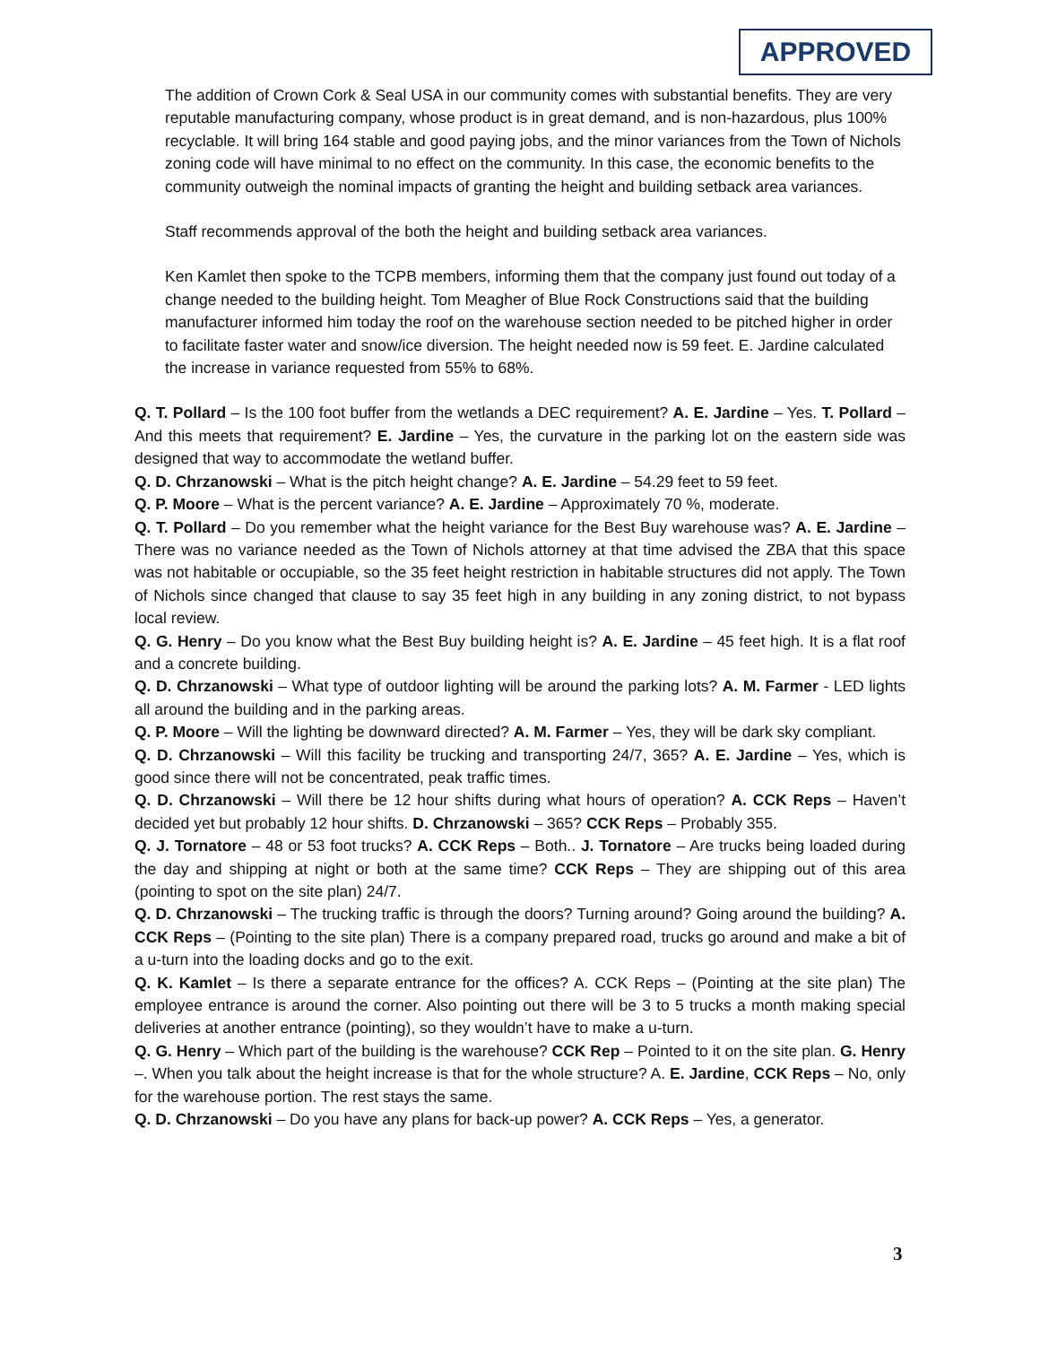APPROVED
The addition of Crown Cork & Seal USA in our community comes with substantial benefits. They are very reputable manufacturing company, whose product is in great demand, and is non-hazardous, plus 100% recyclable. It will bring 164 stable and good paying jobs, and the minor variances from the Town of Nichols zoning code will have minimal to no effect on the community. In this case, the economic benefits to the community outweigh the nominal impacts of granting the height and building setback area variances.
Staff recommends approval of the both the height and building setback area variances.
Ken Kamlet then spoke to the TCPB members, informing them that the company just found out today of a change needed to the building height. Tom Meagher of Blue Rock Constructions said that the building manufacturer informed him today the roof on the warehouse section needed to be pitched higher in order to facilitate faster water and snow/ice diversion. The height needed now is 59 feet. E. Jardine calculated the increase in variance requested from 55% to 68%.
Q. T. Pollard – Is the 100 foot buffer from the wetlands a DEC requirement? A. E. Jardine – Yes. T. Pollard – And this meets that requirement? E. Jardine – Yes, the curvature in the parking lot on the eastern side was designed that way to accommodate the wetland buffer.
Q. D. Chrzanowski – What is the pitch height change? A. E. Jardine – 54.29 feet to 59 feet.
Q. P. Moore – What is the percent variance? A. E. Jardine – Approximately 70 %, moderate.
Q. T. Pollard – Do you remember what the height variance for the Best Buy warehouse was? A. E. Jardine – There was no variance needed as the Town of Nichols attorney at that time advised the ZBA that this space was not habitable or occupiable, so the 35 feet height restriction in habitable structures did not apply. The Town of Nichols since changed that clause to say 35 feet high in any building in any zoning district, to not bypass local review.
Q. G. Henry – Do you know what the Best Buy building height is? A. E. Jardine – 45 feet high. It is a flat roof and a concrete building.
Q. D. Chrzanowski – What type of outdoor lighting will be around the parking lots? A. M. Farmer - LED lights all around the building and in the parking areas.
Q. P. Moore – Will the lighting be downward directed? A. M. Farmer – Yes, they will be dark sky compliant.
Q. D. Chrzanowski – Will this facility be trucking and transporting 24/7, 365? A. E. Jardine – Yes, which is good since there will not be concentrated, peak traffic times.
Q. D. Chrzanowski – Will there be 12 hour shifts during what hours of operation? A. CCK Reps – Haven’t decided yet but probably 12 hour shifts. D. Chrzanowski – 365? CCK Reps – Probably 355.
Q. J. Tornatore – 48 or 53 foot trucks? A. CCK Reps – Both.. J. Tornatore – Are trucks being loaded during the day and shipping at night or both at the same time? CCK Reps – They are shipping out of this area (pointing to spot on the site plan) 24/7.
Q. D. Chrzanowski – The trucking traffic is through the doors? Turning around? Going around the building? A. CCK Reps – (Pointing to the site plan) There is a company prepared road, trucks go around and make a bit of a u-turn into the loading docks and go to the exit.
Q. K. Kamlet – Is there a separate entrance for the offices? A. CCK Reps – (Pointing at the site plan) The employee entrance is around the corner. Also pointing out there will be 3 to 5 trucks a month making special deliveries at another entrance (pointing), so they wouldn’t have to make a u-turn.
Q. G. Henry – Which part of the building is the warehouse? CCK Rep – Pointed to it on the site plan. G. Henry –. When you talk about the height increase is that for the whole structure? A. E. Jardine, CCK Reps – No, only for the warehouse portion. The rest stays the same.
Q. D. Chrzanowski – Do you have any plans for back-up power? A. CCK Reps – Yes, a generator.
3